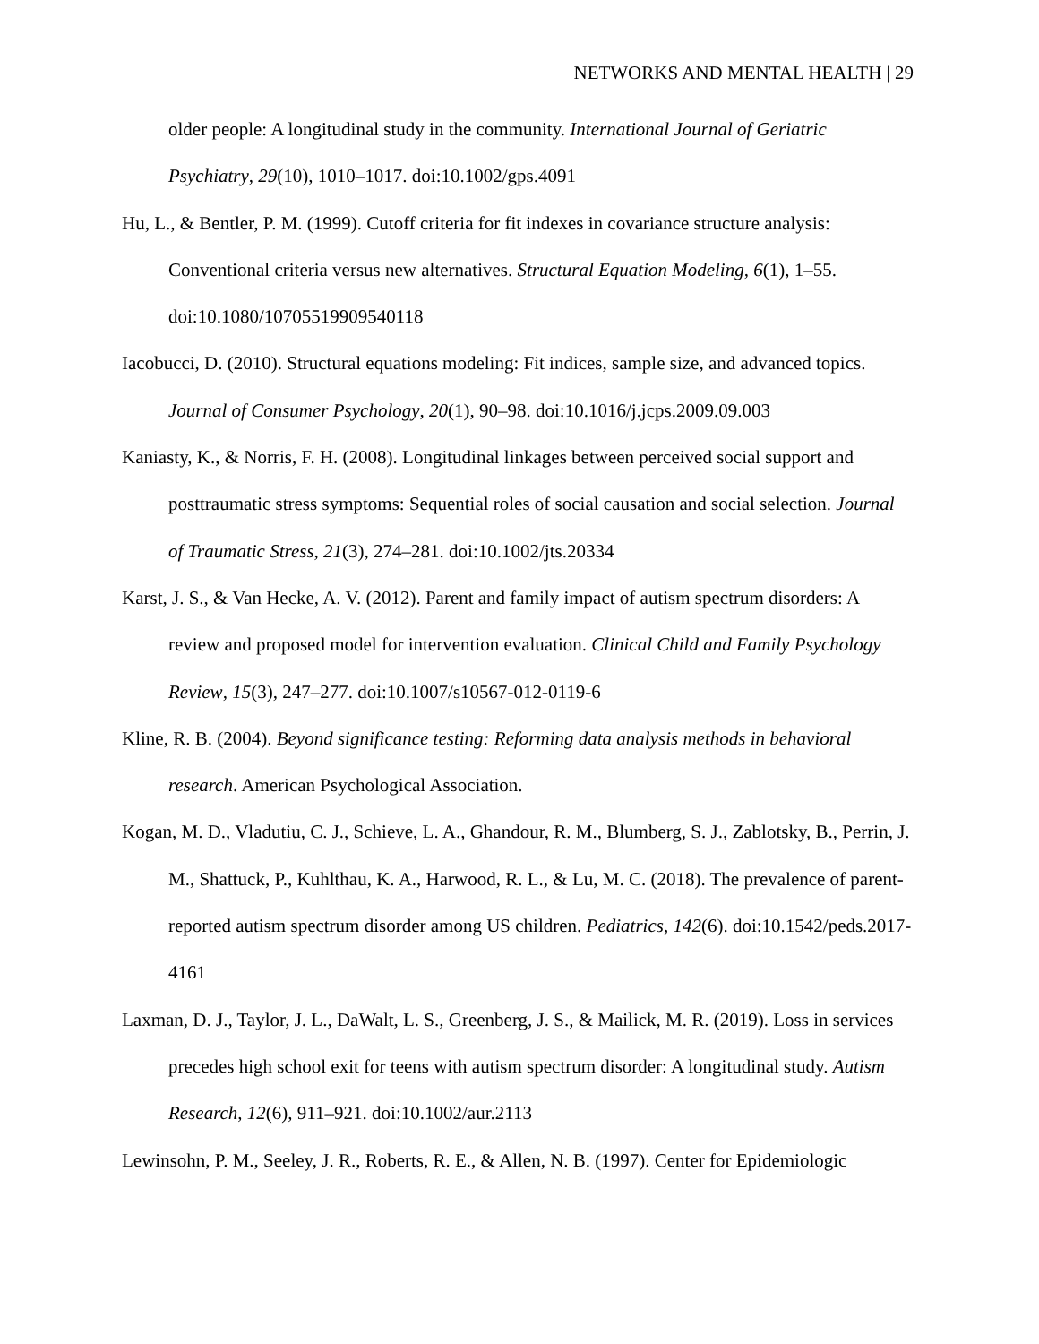NETWORKS AND MENTAL HEALTH | 29
older people: A longitudinal study in the community. International Journal of Geriatric Psychiatry, 29(10), 1010–1017. doi:10.1002/gps.4091
Hu, L., & Bentler, P. M. (1999). Cutoff criteria for fit indexes in covariance structure analysis: Conventional criteria versus new alternatives. Structural Equation Modeling, 6(1), 1–55. doi:10.1080/10705519909540118
Iacobucci, D. (2010). Structural equations modeling: Fit indices, sample size, and advanced topics. Journal of Consumer Psychology, 20(1), 90–98. doi:10.1016/j.jcps.2009.09.003
Kaniasty, K., & Norris, F. H. (2008). Longitudinal linkages between perceived social support and posttraumatic stress symptoms: Sequential roles of social causation and social selection. Journal of Traumatic Stress, 21(3), 274–281. doi:10.1002/jts.20334
Karst, J. S., & Van Hecke, A. V. (2012). Parent and family impact of autism spectrum disorders: A review and proposed model for intervention evaluation. Clinical Child and Family Psychology Review, 15(3), 247–277. doi:10.1007/s10567-012-0119-6
Kline, R. B. (2004). Beyond significance testing: Reforming data analysis methods in behavioral research. American Psychological Association.
Kogan, M. D., Vladutiu, C. J., Schieve, L. A., Ghandour, R. M., Blumberg, S. J., Zablotsky, B., Perrin, J. M., Shattuck, P., Kuhlthau, K. A., Harwood, R. L., & Lu, M. C. (2018). The prevalence of parent-reported autism spectrum disorder among US children. Pediatrics, 142(6). doi:10.1542/peds.2017-4161
Laxman, D. J., Taylor, J. L., DaWalt, L. S., Greenberg, J. S., & Mailick, M. R. (2019). Loss in services precedes high school exit for teens with autism spectrum disorder: A longitudinal study. Autism Research, 12(6), 911–921. doi:10.1002/aur.2113
Lewinsohn, P. M., Seeley, J. R., Roberts, R. E., & Allen, N. B. (1997). Center for Epidemiologic